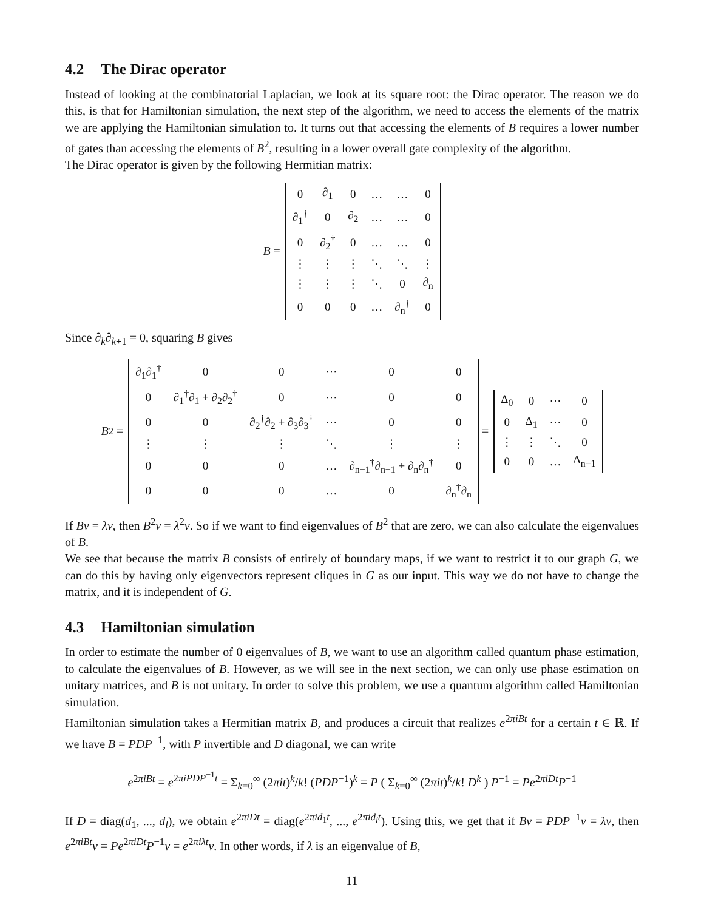4.2 The Dirac operator
Instead of looking at the combinatorial Laplacian, we look at its square root: the Dirac operator. The reason we do this, is that for Hamiltonian simulation, the next step of the algorithm, we need to access the elements of the matrix we are applying the Hamiltonian simulation to. It turns out that accessing the elements of B requires a lower number of gates than accessing the elements of B<sup>2</sup>, resulting in a lower overall gate complexity of the algorithm.
The Dirac operator is given by the following Hermitian matrix:
B =
| 0 | ∂<sub>1</sub> | 0 | … | … | 0 |
| ∂<sub>1</sub><sup>†</sup> | 0 | ∂<sub>2</sub> | … | … | 0 |
| 0 | ∂<sub>2</sub><sup>†</sup> | 0 | … | … | 0 |
| ⋮ | ⋮ | ⋮ | ⋱ | ⋱ | ⋮ |
| ⋮ | ⋮ | ⋮ | ⋱ | 0 | ∂<sub>n</sub> |
| 0 | 0 | 0 | … | ∂<sub>n</sub><sup>†</sup> | 0 |
Since ∂<sub>k</sub>∂<sub>k+1</sub> = 0, squaring B gives
B<sup>2</sup> =
| ∂<sub>1</sub>∂<sub>1</sub><sup>†</sup> | 0 | 0 | ⋯ | 0 | 0 |
| 0 | ∂<sub>1</sub><sup>†</sup>∂<sub>1</sub> + ∂<sub>2</sub>∂<sub>2</sub><sup>†</sup> | 0 | ⋯ | 0 | 0 |
| 0 | 0 | ∂<sub>2</sub><sup>†</sup>∂<sub>2</sub> + ∂<sub>3</sub>∂<sub>3</sub><sup>†</sup> | ⋯ | 0 | 0 |
| ⋮ | ⋮ | ⋮ | ⋱ | ⋮ | ⋮ |
| 0 | 0 | 0 | … | ∂<sub>n−1</sub><sup>†</sup>∂<sub>n−1</sub> + ∂<sub>n</sub>∂<sub>n</sub><sup>†</sup> | 0 |
| 0 | 0 | 0 | … | 0 | ∂<sub>n</sub><sup>†</sup>∂<sub>n</sub> |
=
| Δ<sub>0</sub> | 0 | ⋯ | 0 |
| 0 | Δ<sub>1</sub> | ⋯ | 0 |
| ⋮ | ⋮ | ⋱ | 0 |
| 0 | 0 | … | Δ<sub>n−1</sub> |
If Bv = λv, then B<sup>2</sup>v = λ<sup>2</sup>v. So if we want to find eigenvalues of B<sup>2</sup> that are zero, we can also calculate the eigenvalues of B.
We see that because the matrix B consists of entirely of boundary maps, if we want to restrict it to our graph G, we can do this by having only eigenvectors represent cliques in G as our input. This way we do not have to change the matrix, and it is independent of G.
4.3 Hamiltonian simulation
In order to estimate the number of 0 eigenvalues of B, we want to use an algorithm called quantum phase estimation, to calculate the eigenvalues of B. However, as we will see in the next section, we can only use phase estimation on unitary matrices, and B is not unitary. In order to solve this problem, we use a quantum algorithm called Hamiltonian simulation.
Hamiltonian simulation takes a Hermitian matrix B, and produces a circuit that realizes e<sup>2πiBt</sup> for a certain t ∈ ℝ. If we have B = PDP<sup>−1</sup>, with P invertible and D diagonal, we can write
e<sup>2πiBt</sup> = e<sup>2πiPDP<sup>−1</sup>t</sup> = Σ<sub>k=0</sub><sup>∞</sup> (2πit)<sup>k</sup>/k! (PDP<sup>−1</sup>)<sup>k</sup> = P ( Σ<sub>k=0</sub><sup>∞</sup> (2πit)<sup>k</sup>/k! D<sup>k</sup> ) P<sup>−1</sup> = Pe<sup>2πiDt</sup>P<sup>−1</sup>
If D = diag(d<sub>1</sub>, ..., d<sub>l</sub>), we obtain e<sup>2πiDt</sup> = diag(e<sup>2πid<sub>1</sub>t</sup>, ..., e<sup>2πid<sub>l</sub>t</sup>). Using this, we get that if Bv = PDP<sup>−1</sup>v = λv, then e<sup>2πiBt</sup>v = Pe<sup>2πiDt</sup>P<sup>−1</sup>v = e<sup>2πiλt</sup>v. In other words, if λ is an eigenvalue of B,
11